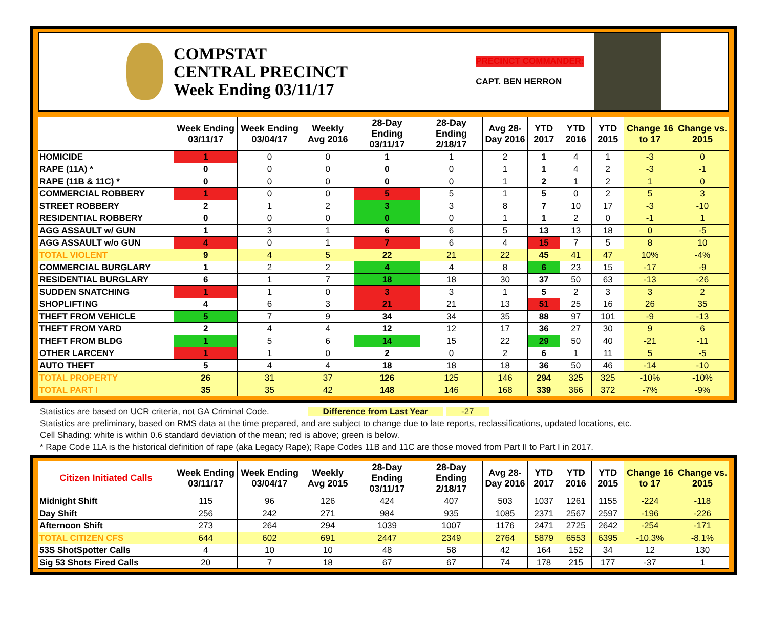COMPSTAT
CENTRAL PRECINCT
Week Ending 03/11/17
PRECINCT COMMANDER:
CAPT. BEN HERRON
| | Week Ending 03/11/17 | Week Ending 03/04/17 | Weekly Avg 2016 | 28-Day Ending 03/11/17 | 28-Day Ending 2/18/17 | Avg 28-Day 2016 | YTD 2017 | YTD 2016 | YTD 2015 | Change 16 to 17 | Change vs. 2015 |
| --- | --- | --- | --- | --- | --- | --- | --- | --- | --- | --- | --- |
| HOMICIDE | 1 | 0 | 0 | 1 | 1 | 2 | 1 | 4 | 1 | -3 | 0 |
| RAPE (11A) * | 0 | 0 | 0 | 0 | 0 | 1 | 1 | 4 | 2 | -3 | -1 |
| RAPE (11B & 11C) * | 0 | 0 | 0 | 0 | 0 | 1 | 2 | 1 | 2 | 1 | 0 |
| COMMERCIAL ROBBERY | 1 | 0 | 0 | 5 | 5 | 1 | 5 | 0 | 2 | 5 | 3 |
| STREET ROBBERY | 2 | 1 | 2 | 3 | 3 | 8 | 7 | 10 | 17 | -3 | -10 |
| RESIDENTIAL ROBBERY | 0 | 0 | 0 | 0 | 0 | 1 | 1 | 2 | 0 | -1 | 1 |
| AGG ASSAULT w/ GUN | 1 | 3 | 1 | 6 | 6 | 5 | 13 | 13 | 18 | 0 | -5 |
| AGG ASSAULT w/o GUN | 4 | 0 | 1 | 7 | 6 | 4 | 15 | 7 | 5 | 8 | 10 |
| TOTAL VIOLENT | 9 | 4 | 5 | 22 | 21 | 22 | 45 | 41 | 47 | 10% | -4% |
| COMMERCIAL BURGLARY | 1 | 2 | 2 | 4 | 4 | 8 | 6 | 23 | 15 | -17 | -9 |
| RESIDENTIAL BURGLARY | 6 | 1 | 7 | 18 | 18 | 30 | 37 | 50 | 63 | -13 | -26 |
| SUDDEN SNATCHING | 1 | 1 | 0 | 3 | 3 | 1 | 5 | 2 | 3 | 3 | 2 |
| SHOPLIFTING | 4 | 6 | 3 | 21 | 21 | 13 | 51 | 25 | 16 | 26 | 35 |
| THEFT FROM VEHICLE | 5 | 7 | 9 | 34 | 34 | 35 | 88 | 97 | 101 | -9 | -13 |
| THEFT FROM YARD | 2 | 4 | 4 | 12 | 12 | 17 | 36 | 27 | 30 | 9 | 6 |
| THEFT FROM BLDG | 1 | 5 | 6 | 14 | 15 | 22 | 29 | 50 | 40 | -21 | -11 |
| OTHER LARCENY | 1 | 1 | 0 | 2 | 0 | 2 | 6 | 1 | 11 | 5 | -5 |
| AUTO THEFT | 5 | 4 | 4 | 18 | 18 | 18 | 36 | 50 | 46 | -14 | -10 |
| TOTAL PROPERTY | 26 | 31 | 37 | 126 | 125 | 146 | 294 | 325 | 325 | -10% | -10% |
| TOTAL PART I | 35 | 35 | 42 | 148 | 146 | 168 | 339 | 366 | 372 | -7% | -9% |
Statistics are based on UCR criteria, not GA Criminal Code. Difference from Last Year -27
Statistics are preliminary, based on RMS data at the time prepared, and are subject to change due to late reports, reclassifications, updated locations, etc.
Cell Shading: white is within 0.6 standard deviation of the mean; red is above; green is below.
* Rape Code 11A is the historical definition of rape (aka Legacy Rape); Rape Codes 11B and 11C are those moved from Part II to Part I in 2017.
| Citizen Initiated Calls | Week Ending 03/11/17 | Week Ending 03/04/17 | Weekly Avg 2015 | 28-Day Ending 03/11/17 | 28-Day Ending 2/18/17 | Avg 28-Day 2016 | YTD 2017 | YTD 2016 | YTD 2015 | Change 16 to 17 | Change vs. 2015 |
| --- | --- | --- | --- | --- | --- | --- | --- | --- | --- | --- | --- |
| Midnight Shift | 115 | 96 | 126 | 424 | 407 | 503 | 1037 | 1261 | 1155 | -224 | -118 |
| Day Shift | 256 | 242 | 271 | 984 | 935 | 1085 | 2371 | 2567 | 2597 | -196 | -226 |
| Afternoon Shift | 273 | 264 | 294 | 1039 | 1007 | 1176 | 2471 | 2725 | 2642 | -254 | -171 |
| TOTAL CITIZEN CFS | 644 | 602 | 691 | 2447 | 2349 | 2764 | 5879 | 6553 | 6395 | -10.3% | -8.1% |
| 53S ShotSpotter Calls | 4 | 10 | 10 | 48 | 58 | 42 | 164 | 152 | 34 | 12 | 130 |
| Sig 53 Shots Fired Calls | 20 | 7 | 18 | 67 | 67 | 74 | 178 | 215 | 177 | -37 | 1 |